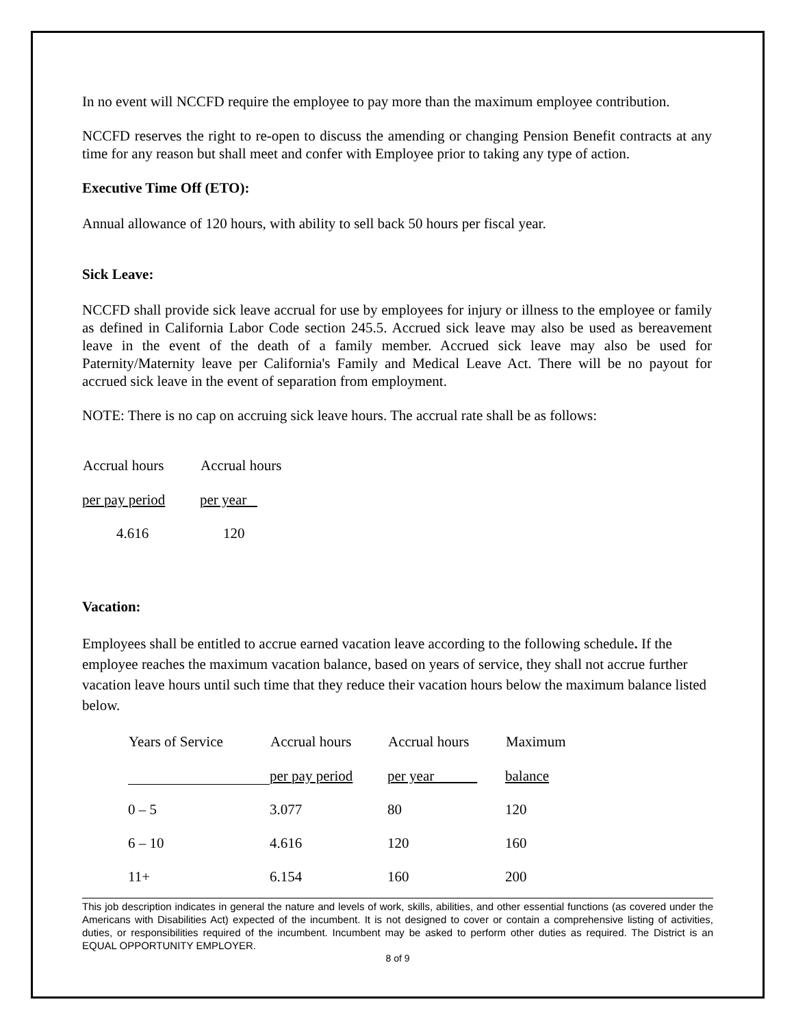In no event will NCCFD require the employee to pay more than the maximum employee contribution.
NCCFD reserves the right to re-open to discuss the amending or changing Pension Benefit contracts at any time for any reason but shall meet and confer with Employee prior to taking any type of action.
Executive Time Off (ETO):
Annual allowance of 120 hours, with ability to sell back 50 hours per fiscal year.
Sick Leave:
NCCFD shall provide sick leave accrual for use by employees for injury or illness to the employee or family as defined in California Labor Code section 245.5. Accrued sick leave may also be used as bereavement leave in the event of the death of a family member. Accrued sick leave may also be used for Paternity/Maternity leave per California's Family and Medical Leave Act. There will be no payout for accrued sick leave in the event of separation from employment.
NOTE: There is no cap on accruing sick leave hours. The accrual rate shall be as follows:
| Accrual hours | Accrual hours |
| --- | --- |
| per pay period | per year |
| 4.616 | 120 |
Vacation:
Employees shall be entitled to accrue earned vacation leave according to the following schedule. If the employee reaches the maximum vacation balance, based on years of service, they shall not accrue further vacation leave hours until such time that they reduce their vacation hours below the maximum balance listed below.
| Years of Service | Accrual hours | Accrual hours | Maximum |
| --- | --- | --- | --- |
| | per pay period | per year | balance |
| 0 – 5 | 3.077 | 80 | 120 |
| 6 – 10 | 4.616 | 120 | 160 |
| 11+ | 6.154 | 160 | 200 |
This job description indicates in general the nature and levels of work, skills, abilities, and other essential functions (as covered under the Americans with Disabilities Act) expected of the incumbent. It is not designed to cover or contain a comprehensive listing of activities, duties, or responsibilities required of the incumbent. Incumbent may be asked to perform other duties as required. The District is an EQUAL OPPORTUNITY EMPLOYER.
8 of 9